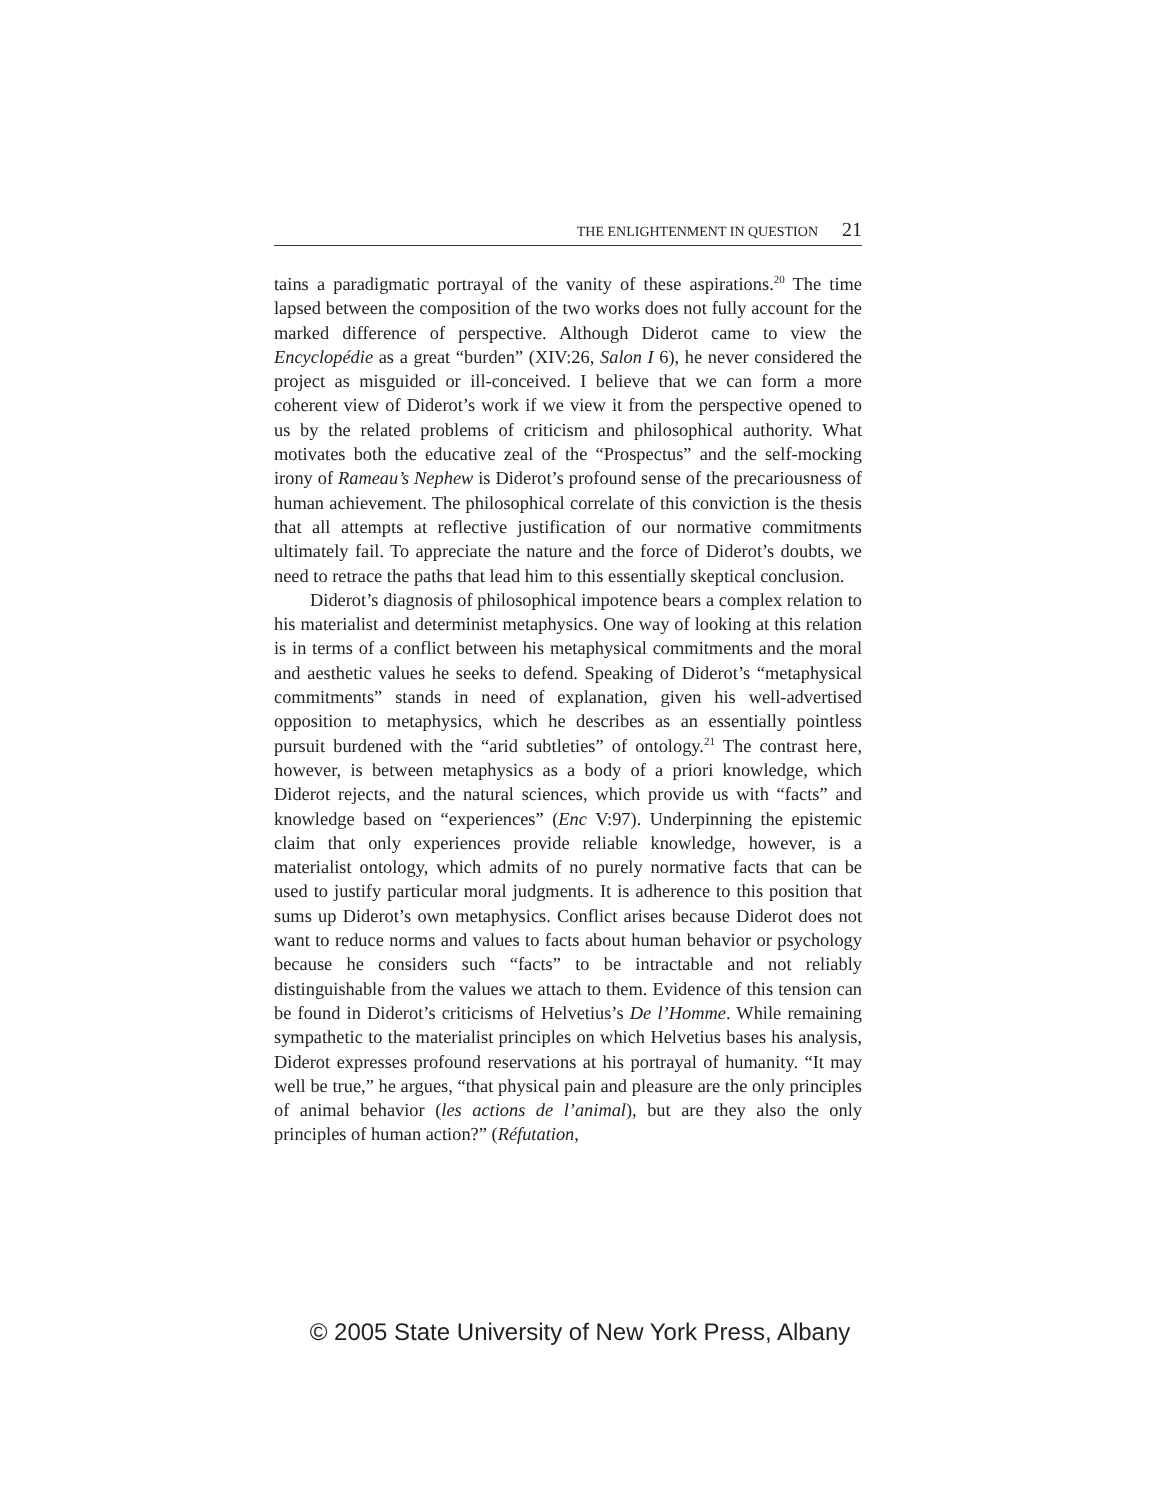THE ENLIGHTENMENT IN QUESTION 21
tains a paradigmatic portrayal of the vanity of these aspirations.<sup>20</sup> The time lapsed between the composition of the two works does not fully account for the marked difference of perspective. Although Diderot came to view the Encyclopédie as a great “burden” (XIV:26, Salon I 6), he never considered the project as misguided or ill-conceived. I believe that we can form a more coherent view of Diderot’s work if we view it from the perspective opened to us by the related problems of criticism and philosophical authority. What motivates both the educative zeal of the “Prospectus” and the self-mocking irony of Rameau’s Nephew is Diderot’s profound sense of the precariousness of human achievement. The philosophical correlate of this conviction is the thesis that all attempts at reflective justification of our normative commitments ultimately fail. To appreciate the nature and the force of Diderot’s doubts, we need to retrace the paths that lead him to this essentially skeptical conclusion.
Diderot’s diagnosis of philosophical impotence bears a complex relation to his materialist and determinist metaphysics. One way of looking at this relation is in terms of a conflict between his metaphysical commitments and the moral and aesthetic values he seeks to defend. Speaking of Diderot’s “metaphysical commitments” stands in need of explanation, given his well-advertised opposition to metaphysics, which he describes as an essentially pointless pursuit burdened with the “arid subtleties” of ontology.<sup>21</sup> The contrast here, however, is between metaphysics as a body of a priori knowledge, which Diderot rejects, and the natural sciences, which provide us with “facts” and knowledge based on “experiences” (Enc V:97). Underpinning the epistemic claim that only experiences provide reliable knowledge, however, is a materialist ontology, which admits of no purely normative facts that can be used to justify particular moral judgments. It is adherence to this position that sums up Diderot’s own metaphysics. Conflict arises because Diderot does not want to reduce norms and values to facts about human behavior or psychology because he considers such “facts” to be intractable and not reliably distinguishable from the values we attach to them. Evidence of this tension can be found in Diderot’s criticisms of Helvetius’s De l’Homme. While remaining sympathetic to the materialist principles on which Helvetius bases his analysis, Diderot expresses profound reservations at his portrayal of humanity. “It may well be true,” he argues, “that physical pain and pleasure are the only principles of animal behavior (les actions de l’animal), but are they also the only principles of human action?” (Réfutation,
© 2005 State University of New York Press, Albany